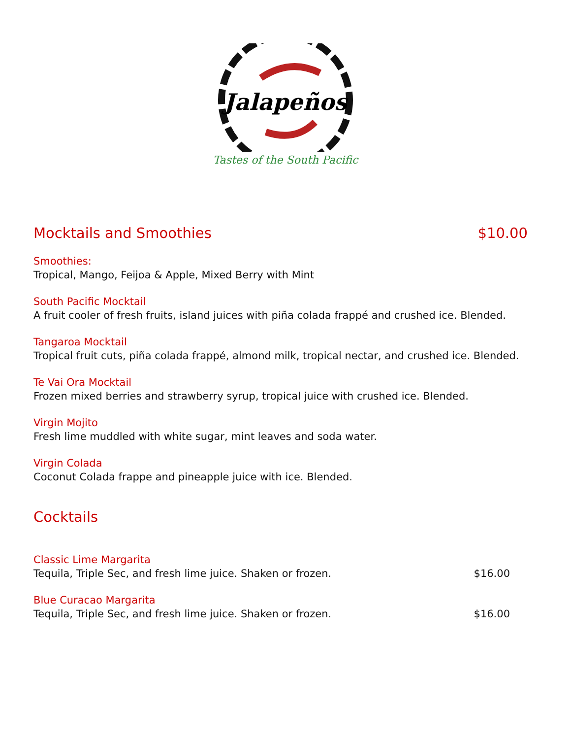Jalapeños
Tastes of the South Pacific
Mocktails and Smoothies $10.00
Smoothies:
Tropical, Mango, Feijoa & Apple, Mixed Berry with Mint
South Pacific Mocktail
A fruit cooler of fresh fruits, island juices with piña colada frappé and crushed ice. Blended.
Tangaroa Mocktail
Tropical fruit cuts, piña colada frappé, almond milk, tropical nectar, and crushed ice. Blended.
Te Vai Ora Mocktail
Frozen mixed berries and strawberry syrup, tropical juice with crushed ice. Blended.
Virgin Mojito
Fresh lime muddled with white sugar, mint leaves and soda water.
Virgin Colada
Coconut Colada frappe and pineapple juice with ice. Blended.
Cocktails
Classic Lime Margarita
Tequila, Triple Sec, and fresh lime juice. Shaken or frozen. $16.00
Blue Curacao Margarita
Tequila, Triple Sec, and fresh lime juice. Shaken or frozen. $16.00